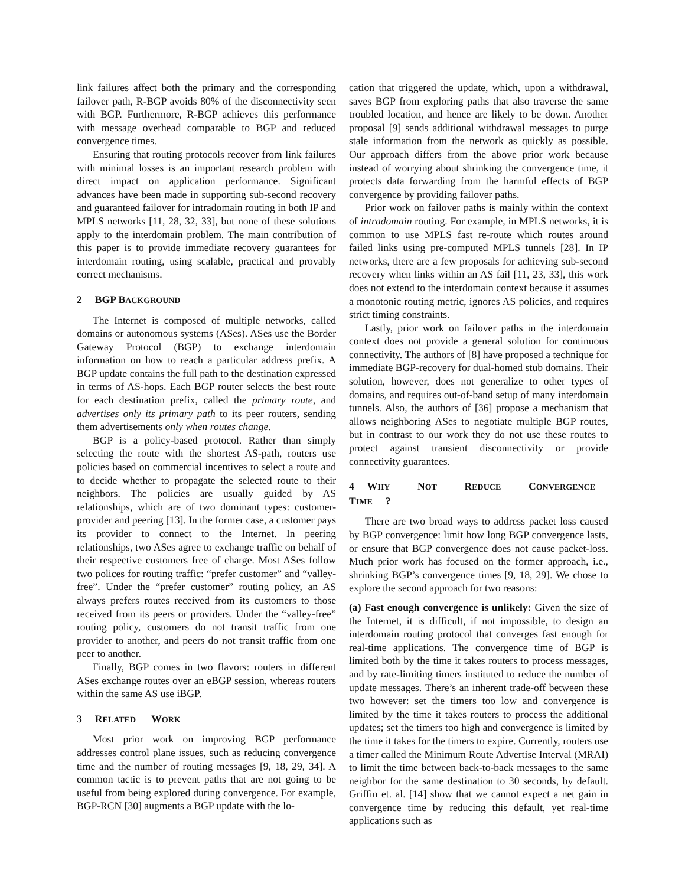link failures affect both the primary and the corresponding failover path, R-BGP avoids 80% of the disconnectivity seen with BGP. Furthermore, R-BGP achieves this performance with message overhead comparable to BGP and reduced convergence times.
Ensuring that routing protocols recover from link failures with minimal losses is an important research problem with direct impact on application performance. Significant advances have been made in supporting sub-second recovery and guaranteed failover for intradomain routing in both IP and MPLS networks [11, 28, 32, 33], but none of these solutions apply to the interdomain problem. The main contribution of this paper is to provide immediate recovery guarantees for interdomain routing, using scalable, practical and provably correct mechanisms.
2 BGP BACKGROUND
The Internet is composed of multiple networks, called domains or autonomous systems (ASes). ASes use the Border Gateway Protocol (BGP) to exchange interdomain information on how to reach a particular address prefix. A BGP update contains the full path to the destination expressed in terms of AS-hops. Each BGP router selects the best route for each destination prefix, called the primary route, and advertises only its primary path to its peer routers, sending them advertisements only when routes change.
BGP is a policy-based protocol. Rather than simply selecting the route with the shortest AS-path, routers use policies based on commercial incentives to select a route and to decide whether to propagate the selected route to their neighbors. The policies are usually guided by AS relationships, which are of two dominant types: customer-provider and peering [13]. In the former case, a customer pays its provider to connect to the Internet. In peering relationships, two ASes agree to exchange traffic on behalf of their respective customers free of charge. Most ASes follow two polices for routing traffic: “prefer customer” and “valley-free”. Under the “prefer customer” routing policy, an AS always prefers routes received from its customers to those received from its peers or providers. Under the “valley-free” routing policy, customers do not transit traffic from one provider to another, and peers do not transit traffic from one peer to another.
Finally, BGP comes in two flavors: routers in different ASes exchange routes over an eBGP session, whereas routers within the same AS use iBGP.
3 RELATED WORK
Most prior work on improving BGP performance addresses control plane issues, such as reducing convergence time and the number of routing messages [9, 18, 29, 34]. A common tactic is to prevent paths that are not going to be useful from being explored during convergence. For example, BGP-RCN [30] augments a BGP update with the lo-
cation that triggered the update, which, upon a withdrawal, saves BGP from exploring paths that also traverse the same troubled location, and hence are likely to be down. Another proposal [9] sends additional withdrawal messages to purge stale information from the network as quickly as possible. Our approach differs from the above prior work because instead of worrying about shrinking the convergence time, it protects data forwarding from the harmful effects of BGP convergence by providing failover paths.
Prior work on failover paths is mainly within the context of intradomain routing. For example, in MPLS networks, it is common to use MPLS fast re-route which routes around failed links using pre-computed MPLS tunnels [28]. In IP networks, there are a few proposals for achieving sub-second recovery when links within an AS fail [11, 23, 33], this work does not extend to the interdomain context because it assumes a monotonic routing metric, ignores AS policies, and requires strict timing constraints.
Lastly, prior work on failover paths in the interdomain context does not provide a general solution for continuous connectivity. The authors of [8] have proposed a technique for immediate BGP-recovery for dual-homed stub domains. Their solution, however, does not generalize to other types of domains, and requires out-of-band setup of many interdomain tunnels. Also, the authors of [36] propose a mechanism that allows neighboring ASes to negotiate multiple BGP routes, but in contrast to our work they do not use these routes to protect against transient disconnectivity or provide connectivity guarantees.
4 WHY NOT REDUCE CONVERGENCE TIME?
There are two broad ways to address packet loss caused by BGP convergence: limit how long BGP convergence lasts, or ensure that BGP convergence does not cause packet-loss. Much prior work has focused on the former approach, i.e., shrinking BGP’s convergence times [9, 18, 29]. We chose to explore the second approach for two reasons:
(a) Fast enough convergence is unlikely: Given the size of the Internet, it is difficult, if not impossible, to design an interdomain routing protocol that converges fast enough for real-time applications. The convergence time of BGP is limited both by the time it takes routers to process messages, and by rate-limiting timers instituted to reduce the number of update messages. There’s an inherent trade-off between these two however: set the timers too low and convergence is limited by the time it takes routers to process the additional updates; set the timers too high and convergence is limited by the time it takes for the timers to expire. Currently, routers use a timer called the Minimum Route Advertise Interval (MRAI) to limit the time between back-to-back messages to the same neighbor for the same destination to 30 seconds, by default. Griffin et. al. [14] show that we cannot expect a net gain in convergence time by reducing this default, yet real-time applications such as